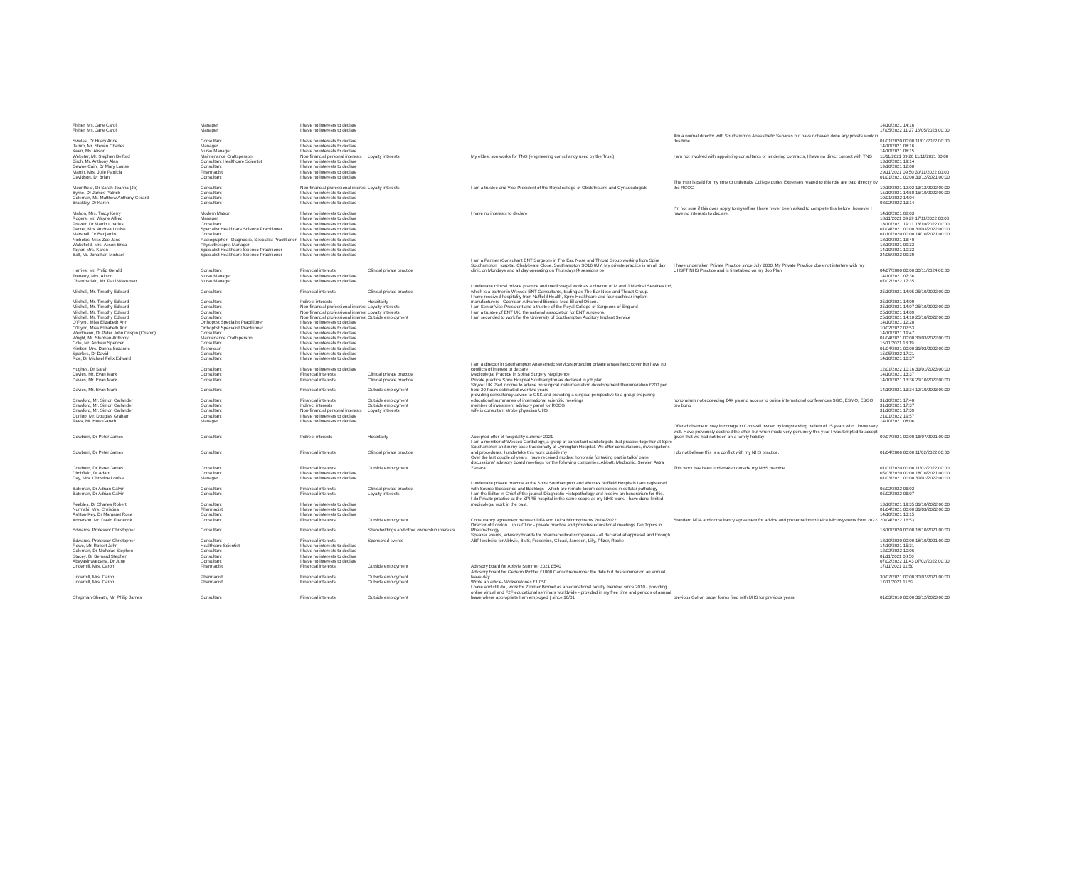| Fisher, Ms. Jane Carol | Manager | I have no interests to declare | | | | 14/10/2021 14:16 |
| Fisher, Ms. Jane Carol | Manager | I have no interests to declare | | | | 17/05/2022 11:27 16/05/2023 00:00 |
| Swales, Dr Hilary Anne | Consultant | I have no interests to declare | | | Am a normal director with Southampton Anaesthetic Services but have not even done any private work in this time | 01/01/2020 00:00 11/01/2022 00:00 |
| Jerrim, Mr. Steven Charles | Manager | I have no interests to declare | | | | 14/10/2021 08:16 |
| Keen, Ms. Alison | Nurse Manager | I have no interests to declare | | | | 14/10/2021 08:15 |
| Webster, Mr. Stephen Belford | Maintenance Craftsperson | Non-financial personal interests | Loyalty interests | My eldest son works for TNG (engineering consultancy used by the Trust) | I am not involved with appointing consultants or tendering contracts, I have no direct contact with TNG | 11/11/2021 09:20 11/11/2021 00:00 |
| Birch, Mr. Anthony Alan | Consultant Healthcare Scientist | I have no interests to declare | | | | 13/10/2021 19:14 |
| Gawne Cain, Dr Mary Louise | Consultant | I have no interests to declare | | | | 19/10/2021 12:00 |
| Martin, Mrs. Julie Patricia | Pharmacist | I have no interests to declare | | | | 29/11/2021 09:50 30/11/2022 00:00 |
| Davidson, Dr Brian | Consultant | I have no interests to declare | | | | 01/01/2021 00:00 31/12/2021 00:00 |
| Mountfield, Dr Sarah Joanna (Jo) | Consultant | Non-financial professional interest | Loyalty interests | I am a trustee and Vice President of the Royal college of Obstetricians and Gynaecologists | The trust is paid for my time to undertake College duties Expenses related to this role are paid directly by the RCOG | 19/10/2021 12:02 13/12/2022 00:00 |
| Byrne, Dr James Patrick | Consultant | I have no interests to declare | | | | 15/10/2021 14:58 15/10/2022 00:00 |
| Coleman, Mr. Matthew Anthony Gerard | Consultant | I have no interests to declare | | | | 10/01/2022 14:04 |
| Brackley, Dr Karen | Consultant | I have no interests to declare | | | | 08/02/2022 13:14 |
| Mahon, Mrs. Tracy Kerry | Modern Matron | I have no interests to declare | | I have no interests to declare | I'm not sure if this does apply to myself as I have never been asked to complete this before, however I have no interests to declare. | 14/10/2021 08:03 |
| Rogers, Mr. Wayne Alfred | Manager | I have no interests to declare | | | | 18/11/2021 09:29 17/11/2022 00:00 |
| Prevett, Dr Martin Charles | Consultant | I have no interests to declare | | | | 18/10/2021 19:11 18/10/2022 00:00 |
| Penter, Mrs. Andrea Louise | Specialist Healthcare Science Practitioner | I have no interests to declare | | | | 01/04/2021 00:00 31/03/2022 00:00 |
| Marshall, Dr Benjamin | Consultant | I have no interests to declare | | | | 01/10/2020 00:00 14/10/2021 00:00 |
| Nicholas, Miss Zoe Jane | Radiographer - Diagnostic, Specialist Practitioner | I have no interests to declare | | | | 18/10/2021 16:40 |
| Wakefield, Mrs. Alison Erica | Physiotherapist Manager | I have no interests to declare | | | | 18/10/2021 09:33 |
| Taylor, Mrs. Karen | Specialist Healthcare Science Practitioner | I have no interests to declare | | | | 14/10/2021 10:32 |
| Ball, Mr. Jonathan Michael | Specialist Healthcare Science Practitioner | I have no interests to declare | | | | 24/05/2022 09:39 |
| Harries, Mr. Philip Gerald | Consultant | Financial interests | Clinical private practice | I am a Partner (Consultant ENT Surgeon) in The Ear, Nose and Throat Group working from Spire Southampton Hospital, Chalybeate Close, Southampton SO16 6UY. My private practice is an all day clinic on Mondays and all day operating on Thursdays(4 sessions pe | I have undertaken Private Practice since July 2000. My Private Practice does not interfere with my UHSFT NHS Practice and is timetabled on my Job Plan | 04/07/2000 00:00 30/11/2024 00:00 |
| Trenerry, Mrs. Alison | Nurse Manager | I have no interests to declare | | | | 14/10/2021 07:36 |
| Chamberlain, Mr. Paul Wakeman | Nurse Manager | I have no interests to declare | | | | 07/02/2022 17:35 |
| Mitchell, Mr. Timothy Edward | Consultant | Financial interests | Clinical private practice | I undertake clinical private practice and medicolegal work as a director of M and J Medical Services Ltd, which is a partner in Wessex ENT Consultants, trading as The Ear Nose and Throat Group. | | 25/10/2021 14:05 25/10/2022 00:00 |
| Mitchell, Mr. Timothy Edward | Consultant | Indirect interests | Hospitality | I have received hospitality from Nuffield Health, Spire Healthcare and four cochlear implant manufacturers - Cochlear, Advanced Bionics, Med-El and Oticon. | | 25/10/2021 14:09 |
| Mitchell, Mr. Timothy Edward | Consultant | Non-financial professional interest | Loyalty interests | I am Senior Vice President and a trustee of the Royal College of Surgeons of England | | 25/10/2021 14:07 25/10/2022 00:00 |
| Mitchell, Mr. Timothy Edward | Consultant | Non-financial professional interest | Loyalty interests | I am a trustee of ENT UK, the national association for ENT surgeons. | | 25/10/2021 14:09 |
| Mitchell, Mr. Timothy Edward | Consultant | Non-financial professional interest | Outside employment | I am seconded to work for the University of Southampton Auditory Implant Service | | 25/10/2021 14:10 25/10/2022 00:00 |
| O'Flynn, Miss Elizabeth Ann | Orthoptist Specialist Practitioner | I have no interests to declare | | | | 14/10/2021 12:20 |
| O'Flynn, Miss Elizabeth Ann | Orthoptist Specialist Practitioner | I have no interests to declare | | | | 10/02/2022 07:53 |
| Weidmann, Dr Peter John Crispin (Crispin) | Consultant | I have no interests to declare | | | | 14/10/2021 19:47 |
| Wright, Mr. Stephen Anthony | Maintenance Craftsperson | I have no interests to declare | | | | 01/04/2021 00:00 31/03/2022 00:00 |
| Cole, Mr. Andrew Spencer | Consultant | I have no interests to declare | | | | 15/11/2021 13:19 |
| Kimber, Mrs. Donna Suzanne | Technician | I have no interests to declare | | | | 01/04/2021 00:00 31/03/2022 00:00 |
| Sparkes, Dr David | Consultant | I have no interests to declare | | | | 15/05/2022 17:21 |
| Roe, Dr Michael Felix Edward | Consultant | I have no interests to declare | | | | 14/10/2021 16:37 |
| Hughes, Dr Sarah | Consultant | I have no interests to declare | | I am a director in Southampton Anaesthetic services providing private anaesthetic cover but have no conflicts of interest to declare | | 12/01/2022 10:16 31/01/2023 00:00 |
| Davies, Mr. Evan Mark | Consultant | Financial interests | Clinical private practice | Medicolegal Practice in Spinal Surgery Negligence | | 14/10/2021 13:37 |
| Davies, Mr. Evan Mark | Consultant | Financial interests | Clinical private practice | Private practice Spire Hospital Southampton as declared in job plan | | 14/10/2021 13:36 21/10/2022 00:00 |
| Davies, Mr. Evan Mark | Consultant | Financial interests | Outside employment | Stryker UK Paid income to advise on surgical instrumentation developement Renumeration £200 per hour 20 hours estimated over two years | | 14/10/2021 13:34 12/10/2023 00:00 |
| Crawford, Mr. Simon Callander | Consultant | Financial interests | Outside employment | providing consultancy advice to GSK and providing a surgical perspective to a group preparing educational summaries of international scientific meetings | honorarium not exceeding £4K pa and access to online international conferences SGO, ESMO, ESGO | 31/10/2021 17:40 |
| Crawford, Mr. Simon Callander | Consultant | Indirect interests | Outside employment | member of investment advisory panel for RCOG | pro bono | 31/10/2021 17:37 |
| Crawford, Mr. Simon Callander | Consultant | Non-financial personal interests | Loyalty interests | wife is consultant stroke physician UHS | | 31/10/2021 17:39 |
| Dunlop, Mr. Douglas Graham | Consultant | I have no interests to declare | | | | 21/01/2022 19:57 |
| Rees, Mr. Huw Gareth | Manager | I have no interests to declare | | | | 14/10/2021 08:06 |
| Cowburn, Dr Peter James | Consultant | Indirect interests | Hospitality | Accepted offer of hospitality summer 2021 | Offered chance to stay in cottage in Cornwall owned by longstanding patient of 15 years who I know very well. Have previously declined the offer, but when made very genuinely this year I was tempted to accept given that we had not been on a family holiday | 09/07/2021 00:00 16/07/2021 00:00 |
| Cowburn, Dr Peter James | Consultant | Financial interests | Clinical private practice | I am a member of Wessex Cardiology, a group of consultant cardiologists that practice together at Spire Southampton and in my case traditionally at Lymington Hospital. We offer consultations, investigations and procedures. I undertake this work outside my | I do not believe this is a conflict with my NHS practice. | 01/04/2006 00:00 11/02/2022 00:00 |
| Cowburn, Dr Peter James | Consultant | Financial interests | Outside employment | Over the last couple of years I have received modest honoraria for taking part in talks/ panel discussions/ advisory board meetings for the following companies, Abbott, Medtronic, Servier, Astra Zeneca | This work has been undertaken outside my NHS practice | 01/01/2020 00:00 11/02/2022 00:00 |
| Ditchfield, Dr Adam | Consultant | I have no interests to declare | | | | 05/03/2020 00:00 18/10/2021 00:00 |
| Day, Mrs. Christine Louise | Manager | I have no interests to declare | | | | 01/03/2021 00:00 31/01/2022 00:00 |
| Bateman, Dr Adrian Calvin | Consultant | Financial interests | Clinical private practice | I undertake private practice at the Spire Southampton and Wessex Nuffield Hospitals I am registered with Source Bioscience and Backlogs - which are remote locum companies in cellular pathology | | 05/02/2022 06:03 |
| Bateman, Dr Adrian Calvin | Consultant | Financial interests | Loyalty interests | I am the Editor in Chief of the journal Diagnostic Histopathology and receive an honorarium for this. | | 05/02/2022 06:07 |
| Peebles, Dr Charles Robert | Consultant | I have no interests to declare | | I do Private practice at the SPIRE hospital in the same scope as my NHS work. I have done limited medicolegal work in the past. | | 13/10/2021 19:35 31/10/2022 00:00 |
| Nurmahi, Mrs. Christina | Pharmacist | I have no interests to declare | | | | 01/04/2021 00:00 31/03/2022 00:00 |
| Ashton-Key, Dr Margaret Rose | Consultant | I have no interests to declare | | | | 14/10/2021 13:15 |
| Anderson, Mr. David Frederick | Consultant | Financial interests | Outside employment | Consultancy agreement between DFA and Leica Microsystems 20/04/2022 | Standard NDA and consultancy agreement for advice and presentation to Leica Microsystems from 2022- | 20/04/2022 16:53 |
| Edwards, Professor Christopher | Consultant | Financial interests | Shareholdings and other ownership interests | Director of London Lupus Clinic - private practice and provides educational meetings Ten Topics in Rheumatology | | 18/10/2020 00:00 18/10/2021 00:00 |
| Edwards, Professor Christopher | Consultant | Financial interests | Sponsored events | Speaker events, advisory boards for pharmaceutical companies - all declared at appraisal and through ABPI website for Abbvie, BMS, Fresenius, Gilead, Janssen, Lilly, Pfizer, Roche | | 18/10/2020 00:00 18/10/2021 00:00 |
| Rowe, Mr. Robert John | Healthcare Scientist | I have no interests to declare | | | | 14/10/2021 15:31 |
| Coleman, Dr Nicholas Stephen | Consultant | I have no interests to declare | | | | 12/02/2022 10:06 |
| Stacey, Dr Bernard Stephen | Consultant | I have no interests to declare | | | | 01/11/2021 08:50 |
| Abayasiriwardana, Dr June | Consultant | I have no interests to declare | | | | 07/02/2022 11:43 07/02/2022 00:00 |
| Underhill, Mrs. Caron | Pharmacist | Financial interests | Outside employment | Advisory board for Abbvie Summer 2021 £540 | | 17/11/2021 11:50 |
| Underhill, Mrs. Caron | Pharmacist | Financial interests | Outside employment | Advisory board for Gedeon Richter £1000 Cannot remember the date but this summer on an annual leave day | | 30/07/2021 00:00 30/07/2021 00:00 |
| Underhill, Mrs. Caron | Pharmacist | Financial interests | Outside employment | Wrote an article- Wickenstones £1,050 | | 17/11/2021 11:52 |
| Chapman-Sheath, Mr. Philip James | Consultant | Financial interests | Outside employment | I have and still do , work for Zimmer Biomet as an educational faculty member since 2010 - providing online virtual and F2F educational seminars worldwide - provided in my free time and periods of annual leave where appropriate I am employed ( since 10/01 | previous CoI on paper forms filed with UHS for previous years | 01/03/2010 00:00 31/12/2023 00:00 |